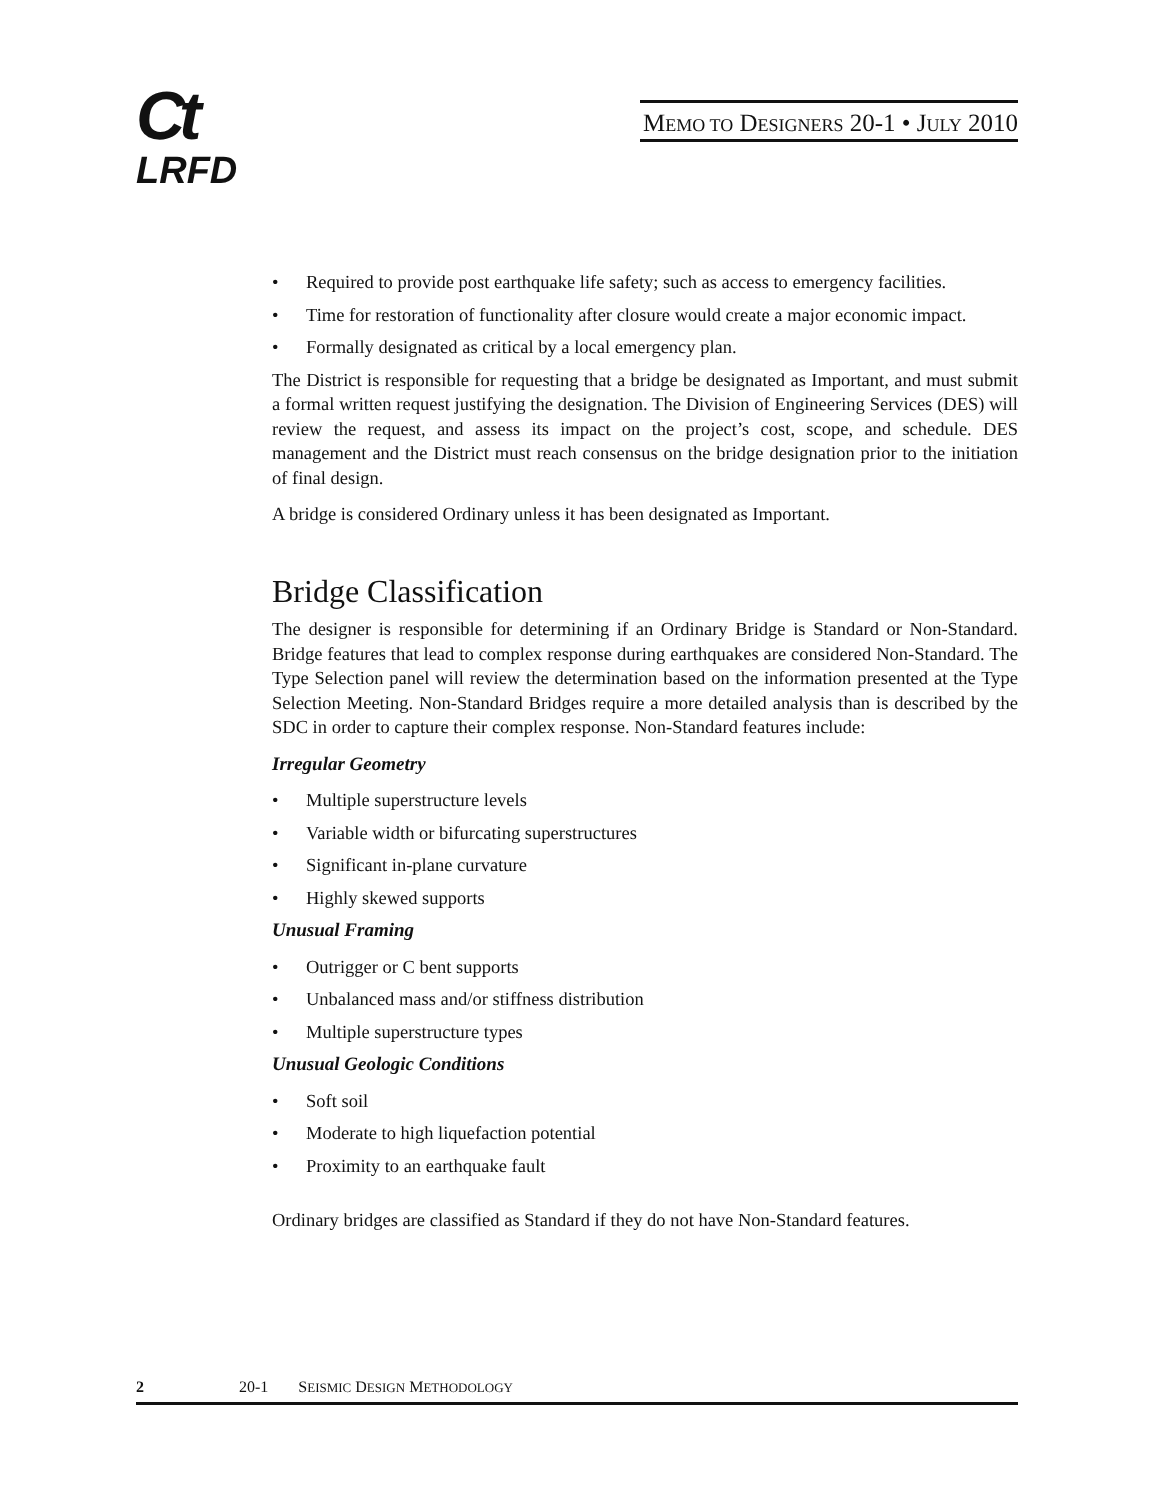Ct
LRFD
MEMO TO DESIGNERS 20-1 • JULY 2010
• Required to provide post earthquake life safety; such as access to emergency facilities.
• Time for restoration of functionality after closure would create a major economic impact.
• Formally designated as critical by a local emergency plan.
The District is responsible for requesting that a bridge be designated as Important, and must submit a formal written request justifying the designation. The Division of Engineering Services (DES) will review the request, and assess its impact on the project’s cost, scope, and schedule. DES management and the District must reach consensus on the bridge designation prior to the initiation of final design.
A bridge is considered Ordinary unless it has been designated as Important.
Bridge Classification
The designer is responsible for determining if an Ordinary Bridge is Standard or Non-Standard. Bridge features that lead to complex response during earthquakes are considered Non-Standard. The Type Selection panel will review the determination based on the information presented at the Type Selection Meeting. Non-Standard Bridges require a more detailed analysis than is described by the SDC in order to capture their complex response. Non-Standard features include:
Irregular Geometry
• Multiple superstructure levels
• Variable width or bifurcating superstructures
• Significant in-plane curvature
• Highly skewed supports
Unusual Framing
• Outrigger or C bent supports
• Unbalanced mass and/or stiffness distribution
• Multiple superstructure types
Unusual Geologic Conditions
• Soft soil
• Moderate to high liquefaction potential
• Proximity to an earthquake fault
Ordinary bridges are classified as Standard if they do not have Non-Standard features.
2 20-1 SEISMIC DESIGN METHODOLOGY